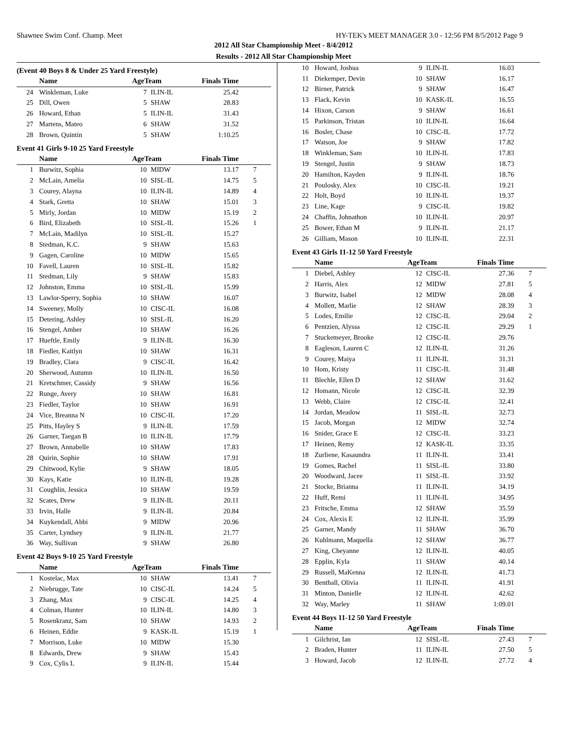Shawnee Swim Conf. Champ. Meet HY-TEK's MEET MANAGER 3.0 - 12:56 PM 8/5/2012 Page 9
2012 All Star Championship Meet - 8/4/2012
Results - 2012 All Star Championship Meet
(Event 40 Boys 8 & Under 25 Yard Freestyle)
| | Name | AgeTeam | | Finals Time | |
| --- | --- | --- | --- | --- | --- |
| 24 | Winkleman, Luke | 7 | ILIN-IL | 25.42 | |
| 25 | Dill, Owen | 5 | SHAW | 28.83 | |
| 26 | Howard, Ethan | 5 | ILIN-IL | 31.43 | |
| 27 | Martens, Mateo | 6 | SHAW | 31.52 | |
| 28 | Brown, Quintin | 5 | SHAW | 1:10.25 | |
Event 41 Girls 9-10 25 Yard Freestyle
| | Name | AgeTeam | | Finals Time | |
| --- | --- | --- | --- | --- | --- |
| 1 | Burwitz, Sophia | 10 | MIDW | 13.17 | 7 |
| 2 | McLain, Amelia | 10 | SISL-IL | 14.75 | 5 |
| 3 | Courey, Alayna | 10 | ILIN-IL | 14.89 | 4 |
| 4 | Stark, Gretta | 10 | SHAW | 15.01 | 3 |
| 5 | Mirly, Jordan | 10 | MIDW | 15.19 | 2 |
| 6 | Bird, Elizabeth | 10 | SISL-IL | 15.26 | 1 |
| 7 | McLain, Madilyn | 10 | SISL-IL | 15.27 | |
| 8 | Stedman, K.C. | 9 | SHAW | 15.63 | |
| 9 | Gagen, Caroline | 10 | MIDW | 15.65 | |
| 10 | Favell, Lauren | 10 | SISL-IL | 15.82 | |
| 11 | Stedman, Lily | 9 | SHAW | 15.83 | |
| 12 | Johnston, Emma | 10 | SISL-IL | 15.99 | |
| 13 | Lawlor-Sperry, Sophia | 10 | SHAW | 16.07 | |
| 14 | Sweeney, Molly | 10 | CISC-IL | 16.08 | |
| 15 | Detering, Ashley | 10 | SISL-IL | 16.20 | |
| 16 | Stengel, Amber | 10 | SHAW | 16.26 | |
| 17 | Hueftle, Emily | 9 | ILIN-IL | 16.30 | |
| 18 | Fiedler, Kaitlyn | 10 | SHAW | 16.31 | |
| 19 | Bradley, Clara | 9 | CISC-IL | 16.42 | |
| 20 | Sherwood, Autumn | 10 | ILIN-IL | 16.50 | |
| 21 | Kretschmer, Cassidy | 9 | SHAW | 16.56 | |
| 22 | Runge, Avery | 10 | SHAW | 16.81 | |
| 23 | Fiedler, Taylor | 10 | SHAW | 16.91 | |
| 24 | Vice, Breanna N | 10 | CISC-IL | 17.20 | |
| 25 | Pitts, Hayley S | 9 | ILIN-IL | 17.59 | |
| 26 | Garner, Taegan B | 10 | ILIN-IL | 17.79 | |
| 27 | Brown, Annabelle | 10 | SHAW | 17.83 | |
| 28 | Quirin, Sophie | 10 | SHAW | 17.91 | |
| 29 | Chitwood, Kylie | 9 | SHAW | 18.05 | |
| 30 | Kays, Katie | 10 | ILIN-IL | 19.28 | |
| 31 | Coughlin, Jessica | 10 | SHAW | 19.59 | |
| 32 | Scates, Drew | 9 | ILIN-IL | 20.11 | |
| 33 | Irvin, Halle | 9 | ILIN-IL | 20.84 | |
| 34 | Kuykendall, Abbi | 9 | MIDW | 20.96 | |
| 35 | Carter, Lyndsey | 9 | ILIN-IL | 21.77 | |
| 36 | Way, Sullivan | 9 | SHAW | 26.80 | |
Event 42 Boys 9-10 25 Yard Freestyle
| | Name | AgeTeam | | Finals Time | |
| --- | --- | --- | --- | --- | --- |
| 1 | Kostelac, Max | 10 | SHAW | 13.41 | 7 |
| 2 | Niebrugge, Tate | 10 | CISC-IL | 14.24 | 5 |
| 3 | Zhang, Max | 9 | CISC-IL | 14.25 | 4 |
| 4 | Colman, Hunter | 10 | ILIN-IL | 14.80 | 3 |
| 5 | Rosenkranz, Sam | 10 | SHAW | 14.93 | 2 |
| 6 | Heinen, Eddie | 9 | KASK-IL | 15.19 | 1 |
| 7 | Morrison, Luke | 10 | MIDW | 15.30 | |
| 8 | Edwards, Drew | 9 | SHAW | 15.43 | |
| 9 | Cox, Cylis L | 9 | ILIN-IL | 15.44 | |
| 10 | Howard, Joshua | 9 | ILIN-IL | 16.03 | |
| 11 | Diekemper, Devin | 10 | SHAW | 16.17 | |
| 12 | Birner, Patrick | 9 | SHAW | 16.47 | |
| 13 | Flack, Kevin | 10 | KASK-IL | 16.55 | |
| 14 | Hixon, Carson | 9 | SHAW | 16.61 | |
| 15 | Parkinson, Tristan | 10 | ILIN-IL | 16.64 | |
| 16 | Bosler, Chase | 10 | CISC-IL | 17.72 | |
| 17 | Watson, Joe | 9 | SHAW | 17.82 | |
| 18 | Winkleman, Sam | 10 | ILIN-IL | 17.83 | |
| 19 | Stengel, Justin | 9 | SHAW | 18.73 | |
| 20 | Hamilton, Kayden | 9 | ILIN-IL | 18.76 | |
| 21 | Poulosky, Alex | 10 | CISC-IL | 19.21 | |
| 22 | Holt, Boyd | 10 | ILIN-IL | 19.37 | |
| 23 | Line, Kage | 9 | CISC-IL | 19.82 | |
| 24 | Chaffin, Johnathon | 10 | ILIN-IL | 20.97 | |
| 25 | Bower, Ethan M | 9 | ILIN-IL | 21.17 | |
| 26 | Gilliam, Mason | 10 | ILIN-IL | 22.31 | |
Event 43 Girls 11-12 50 Yard Freestyle
| | Name | AgeTeam | | Finals Time | |
| --- | --- | --- | --- | --- | --- |
| 1 | Diebel, Ashley | 12 | CISC-IL | 27.36 | 7 |
| 2 | Harris, Alex | 12 | MIDW | 27.81 | 5 |
| 3 | Burwitz, Isabel | 12 | MIDW | 28.08 | 4 |
| 4 | Mollett, Marlie | 12 | SHAW | 28.39 | 3 |
| 5 | Lodes, Emilie | 12 | CISC-IL | 29.04 | 2 |
| 6 | Pentzien, Alyssa | 12 | CISC-IL | 29.29 | 1 |
| 7 | Stuckemeyer, Brooke | 12 | CISC-IL | 29.76 | |
| 8 | Eagleson, Lauren C | 12 | ILIN-IL | 31.26 | |
| 9 | Courey, Maiya | 11 | ILIN-IL | 31.31 | |
| 10 | Hom, Kristy | 11 | CISC-IL | 31.48 | |
| 11 | Blechle, Ellen D | 12 | SHAW | 31.62 | |
| 12 | Homann, Nicole | 12 | CISC-IL | 32.39 | |
| 13 | Webb, Claire | 12 | CISC-IL | 32.41 | |
| 14 | Jordan, Meadow | 11 | SISL-IL | 32.73 | |
| 15 | Jacob, Morgan | 12 | MIDW | 32.74 | |
| 16 | Snider, Grace E | 12 | CISC-IL | 33.23 | |
| 17 | Heinen, Remy | 12 | KASK-IL | 33.35 | |
| 18 | Zurliene, Kasaundra | 11 | ILIN-IL | 33.41 | |
| 19 | Gomes, Rachel | 11 | SISL-IL | 33.80 | |
| 20 | Woodward, Jacee | 11 | SISL-IL | 33.92 | |
| 21 | Stocke, Brianna | 11 | ILIN-IL | 34.19 | |
| 22 | Huff, Remi | 11 | ILIN-IL | 34.95 | |
| 23 | Fritsche, Emma | 12 | SHAW | 35.59 | |
| 24 | Cox, Alexis E | 12 | ILIN-IL | 35.99 | |
| 25 | Garner, Mandy | 11 | SHAW | 36.70 | |
| 26 | Kuhlmann, Maquella | 12 | SHAW | 36.77 | |
| 27 | King, Cheyanne | 12 | ILIN-IL | 40.05 | |
| 28 | Epplin, Kyla | 11 | SHAW | 40.14 | |
| 29 | Russell, MaKenna | 12 | ILIN-IL | 41.73 | |
| 30 | Benthall, Olivia | 11 | ILIN-IL | 41.91 | |
| 31 | Minton, Danielle | 12 | ILIN-IL | 42.62 | |
| 32 | Way, Marley | 11 | SHAW | 1:09.01 | |
Event 44 Boys 11-12 50 Yard Freestyle
| | Name | AgeTeam | | Finals Time | |
| --- | --- | --- | --- | --- | --- |
| 1 | Gilchrist, Ian | 12 | SISL-IL | 27.43 | 7 |
| 2 | Braden, Hunter | 11 | ILIN-IL | 27.50 | 5 |
| 3 | Howard, Jacob | 12 | ILIN-IL | 27.72 | 4 |